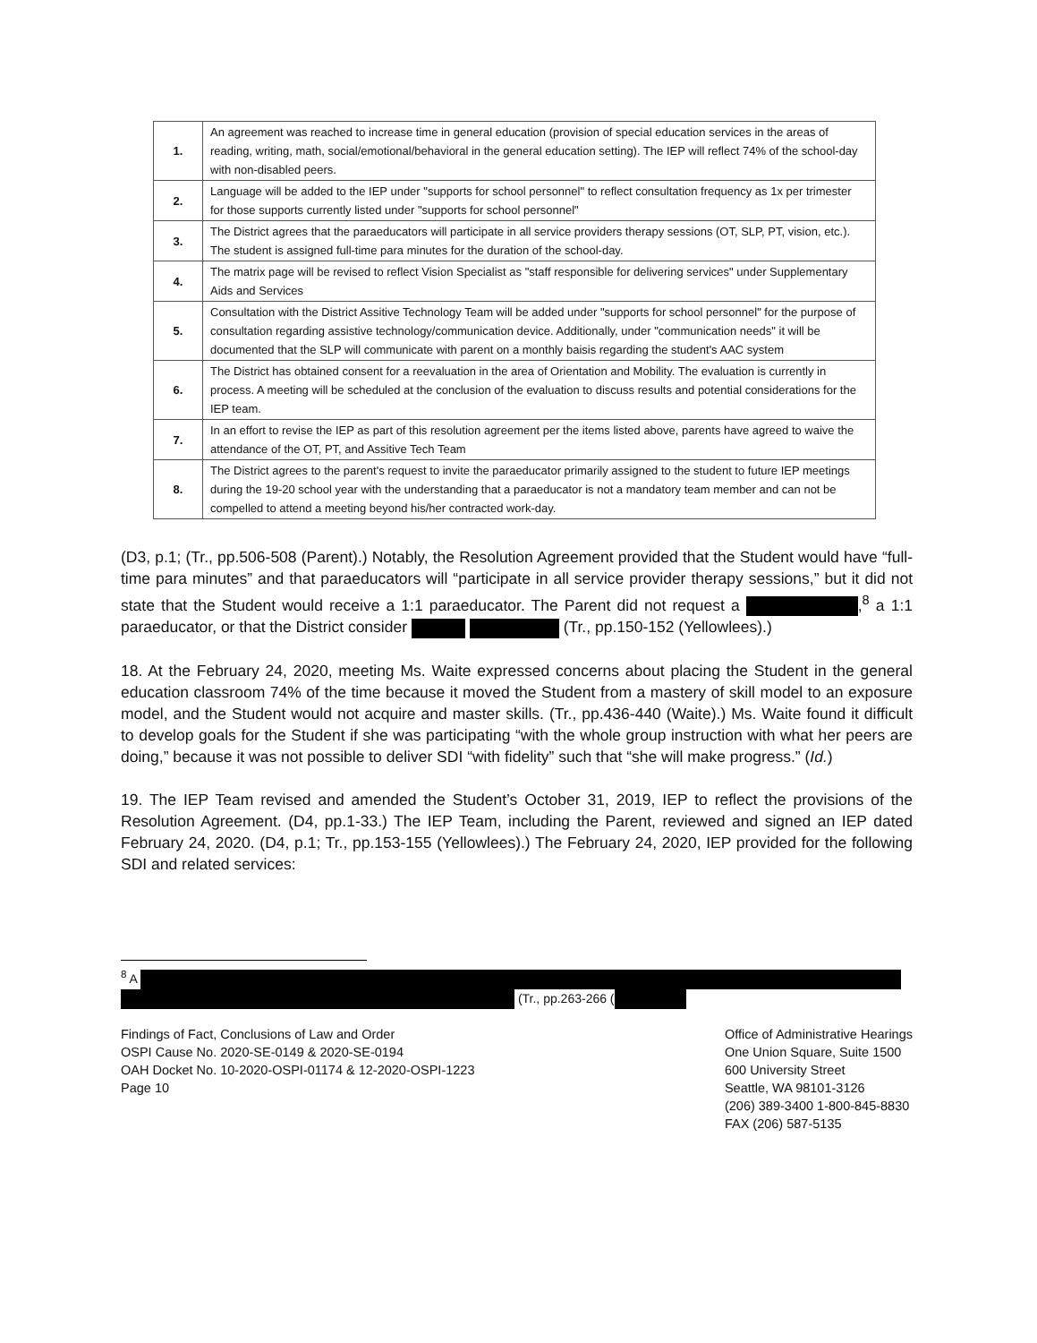| 1. | An agreement was reached to increase time in general education (provision of special education services in the areas of reading, writing, math, social/emotional/behavioral in the general education setting). The IEP will reflect 74% of the school-day with non-disabled peers. |
| 2. | Language will be added to the IEP under "supports for school personnel" to reflect consultation frequency as 1x per trimester for those supports currently listed under "supports for school personnel" |
| 3. | The District agrees that the paraeducators will participate in all service providers therapy sessions (OT, SLP, PT, vision, etc.). The student is assigned full-time para minutes for the duration of the school-day. |
| 4. | The matrix page will be revised to reflect Vision Specialist as "staff responsible for delivering services" under Supplementary Aids and Services |
| 5. | Consultation with the District Assitive Technology Team will be added under "supports for school personnel" for the purpose of consultation regarding assistive technology/communication device. Additionally, under "communication needs" it will be documented that the SLP will communicate with parent on a monthly baisis regarding the student's AAC system |
| 6. | The District has obtained consent for a reevaluation in the area of Orientation and Mobility. The evaluation is currently in process. A meeting will be scheduled at the conclusion of the evaluation to discuss results and potential considerations for the IEP team. |
| 7. | In an effort to revise the IEP as part of this resolution agreement per the items listed above, parents have agreed to waive the attendance of the OT, PT, and Assitive Tech Team |
| 8. | The District agrees to the parent's request to invite the paraeducator primarily assigned to the student to future IEP meetings during the 19-20 school year with the understanding that a paraeducator is not a mandatory team member and can not be compelled to attend a meeting beyond his/her contracted work-day. |
(D3, p.1; (Tr., pp.506-508 (Parent).) Notably, the Resolution Agreement provided that the Student would have “full-time para minutes” and that paraeducators will “participate in all service provider therapy sessions,” but it did not state that the Student would receive a 1:1 paraeducator. The Parent did not request a ,<sup>8</sup> a 1:1 paraeducator, or that the District consider (Tr., pp.150-152 (Yellowlees).)
18. At the February 24, 2020, meeting Ms. Waite expressed concerns about placing the Student in the general education classroom 74% of the time because it moved the Student from a mastery of skill model to an exposure model, and the Student would not acquire and master skills. (Tr., pp.436-440 (Waite).) Ms. Waite found it difficult to develop goals for the Student if she was participating “with the whole group instruction with what her peers are doing,” because it was not possible to deliver SDI “with fidelity” such that “she will make progress.” (Id.)
19. The IEP Team revised and amended the Student’s October 31, 2019, IEP to reflect the provisions of the Resolution Agreement. (D4, pp.1-33.) The IEP Team, including the Parent, reviewed and signed an IEP dated February 24, 2020. (D4, p.1; Tr., pp.153-155 (Yellowlees).) The February 24, 2020, IEP provided for the following SDI and related services:
<sup>8</sup> A
(Tr., pp.263-266 (
Findings of Fact, Conclusions of Law and Order
OSPI Cause No. 2020-SE-0149 & 2020-SE-0194
OAH Docket No. 10-2020-OSPI-01174 & 12-2020-OSPI-1223
Page 10
Office of Administrative Hearings
One Union Square, Suite 1500
600 University Street
Seattle, WA 98101-3126
(206) 389-3400 1-800-845-8830
FAX (206) 587-5135